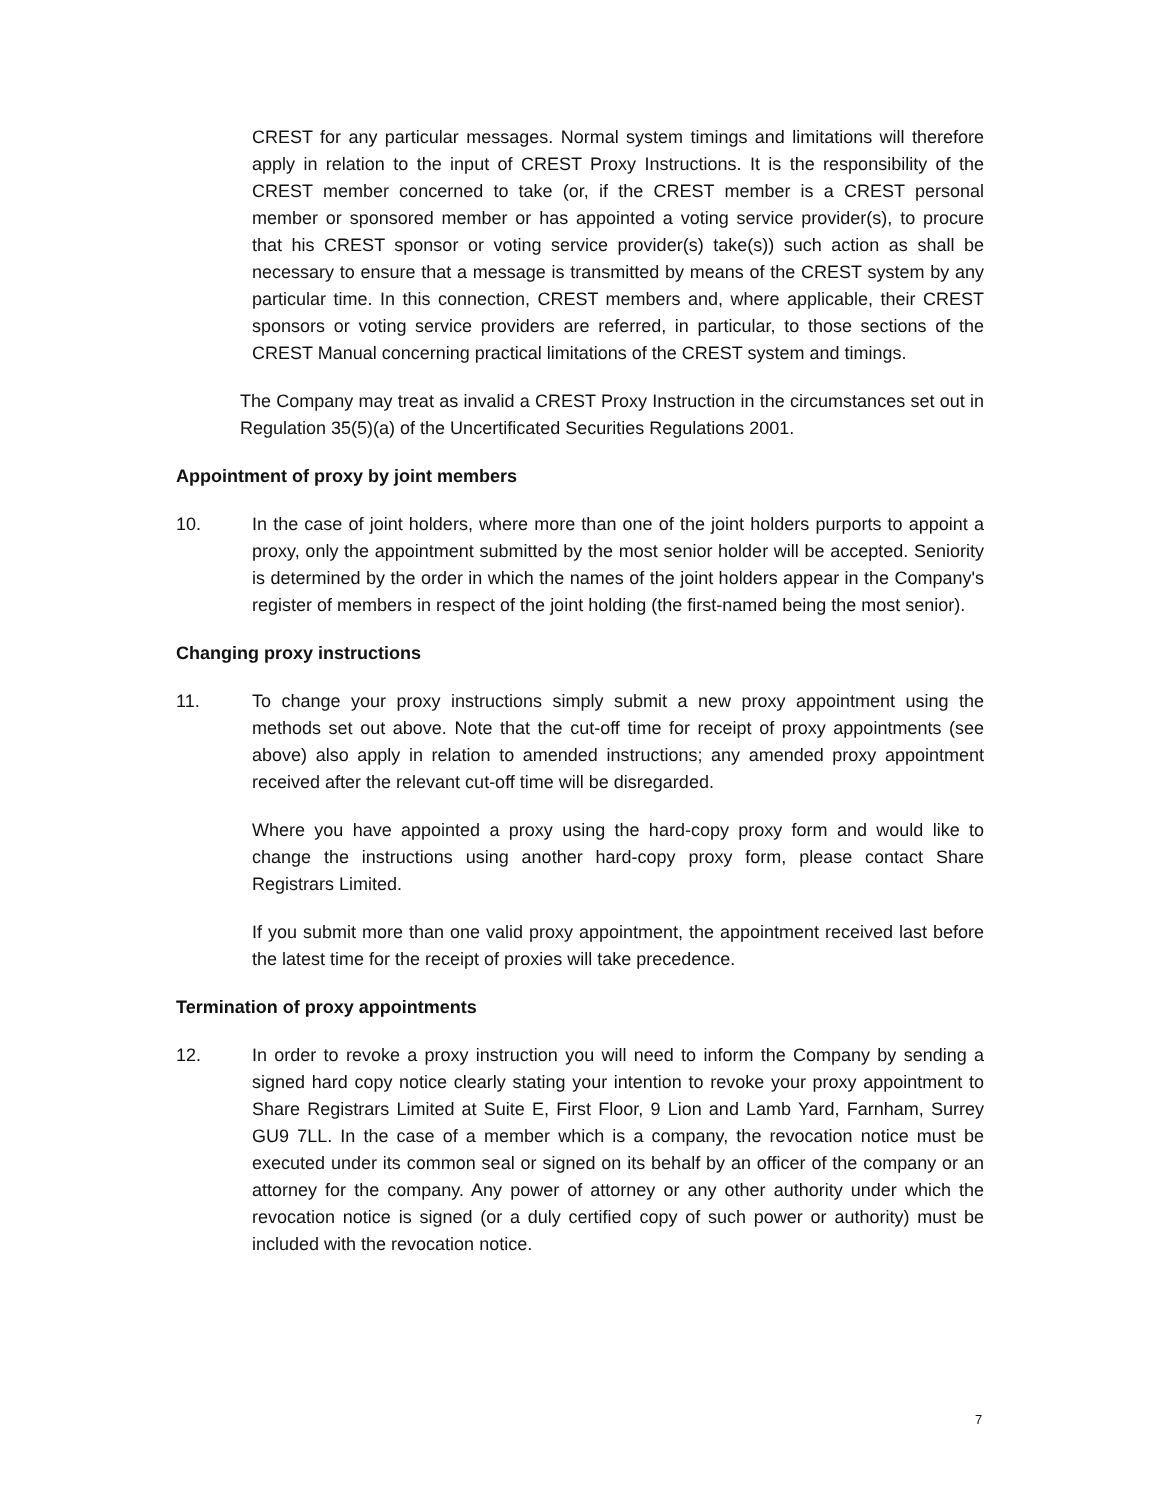CREST for any particular messages. Normal system timings and limitations will therefore apply in relation to the input of CREST Proxy Instructions. It is the responsibility of the CREST member concerned to take (or, if the CREST member is a CREST personal member or sponsored member or has appointed a voting service provider(s), to procure that his CREST sponsor or voting service provider(s) take(s)) such action as shall be necessary to ensure that a message is transmitted by means of the CREST system by any particular time. In this connection, CREST members and, where applicable, their CREST sponsors or voting service providers are referred, in particular, to those sections of the CREST Manual concerning practical limitations of the CREST system and timings.
The Company may treat as invalid a CREST Proxy Instruction in the circumstances set out in Regulation 35(5)(a) of the Uncertificated Securities Regulations 2001.
Appointment of proxy by joint members
10. In the case of joint holders, where more than one of the joint holders purports to appoint a proxy, only the appointment submitted by the most senior holder will be accepted. Seniority is determined by the order in which the names of the joint holders appear in the Company's register of members in respect of the joint holding (the first-named being the most senior).
Changing proxy instructions
11. To change your proxy instructions simply submit a new proxy appointment using the methods set out above. Note that the cut-off time for receipt of proxy appointments (see above) also apply in relation to amended instructions; any amended proxy appointment received after the relevant cut-off time will be disregarded.
Where you have appointed a proxy using the hard-copy proxy form and would like to change the instructions using another hard-copy proxy form, please contact Share Registrars Limited.
If you submit more than one valid proxy appointment, the appointment received last before the latest time for the receipt of proxies will take precedence.
Termination of proxy appointments
12. In order to revoke a proxy instruction you will need to inform the Company by sending a signed hard copy notice clearly stating your intention to revoke your proxy appointment to Share Registrars Limited at Suite E, First Floor, 9 Lion and Lamb Yard, Farnham, Surrey GU9 7LL. In the case of a member which is a company, the revocation notice must be executed under its common seal or signed on its behalf by an officer of the company or an attorney for the company. Any power of attorney or any other authority under which the revocation notice is signed (or a duly certified copy of such power or authority) must be included with the revocation notice.
7